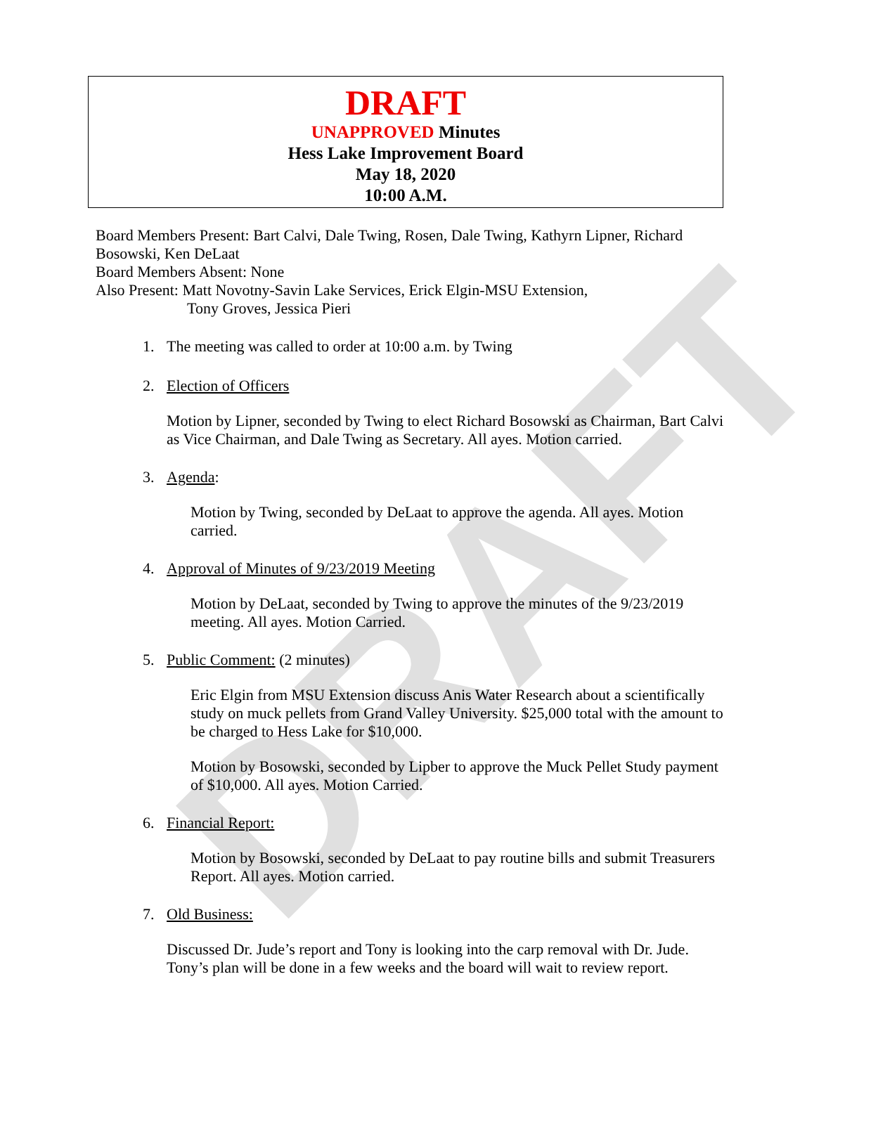DRAFT
DRAFT
UNAPPROVED Minutes
Hess Lake Improvement Board
May 18, 2020
10:00 A.M.
Board Members Present: Bart Calvi, Dale Twing, Rosen, Dale Twing, Kathyrn Lipner, Richard Bosowski, Ken DeLaat
Board Members Absent: None
Also Present: Matt Novotny-Savin Lake Services, Erick Elgin-MSU Extension,
Tony Groves, Jessica Pieri
1. The meeting was called to order at 10:00 a.m. by Twing
2. Election of Officers
Motion by Lipner, seconded by Twing to elect Richard Bosowski as Chairman, Bart Calvi as Vice Chairman, and Dale Twing as Secretary. All ayes. Motion carried.
3. Agenda:
Motion by Twing, seconded by DeLaat to approve the agenda. All ayes. Motion carried.
4. Approval of Minutes of 9/23/2019 Meeting
Motion by DeLaat, seconded by Twing to approve the minutes of the 9/23/2019 meeting. All ayes. Motion Carried.
5. Public Comment: (2 minutes)
Eric Elgin from MSU Extension discuss Anis Water Research about a scientifically study on muck pellets from Grand Valley University. $25,000 total with the amount to be charged to Hess Lake for $10,000.
Motion by Bosowski, seconded by Lipber to approve the Muck Pellet Study payment of $10,000. All ayes. Motion Carried.
6. Financial Report:
Motion by Bosowski, seconded by DeLaat to pay routine bills and submit Treasurers Report. All ayes. Motion carried.
7. Old Business:
Discussed Dr. Jude’s report and Tony is looking into the carp removal with Dr. Jude. Tony’s plan will be done in a few weeks and the board will wait to review report.